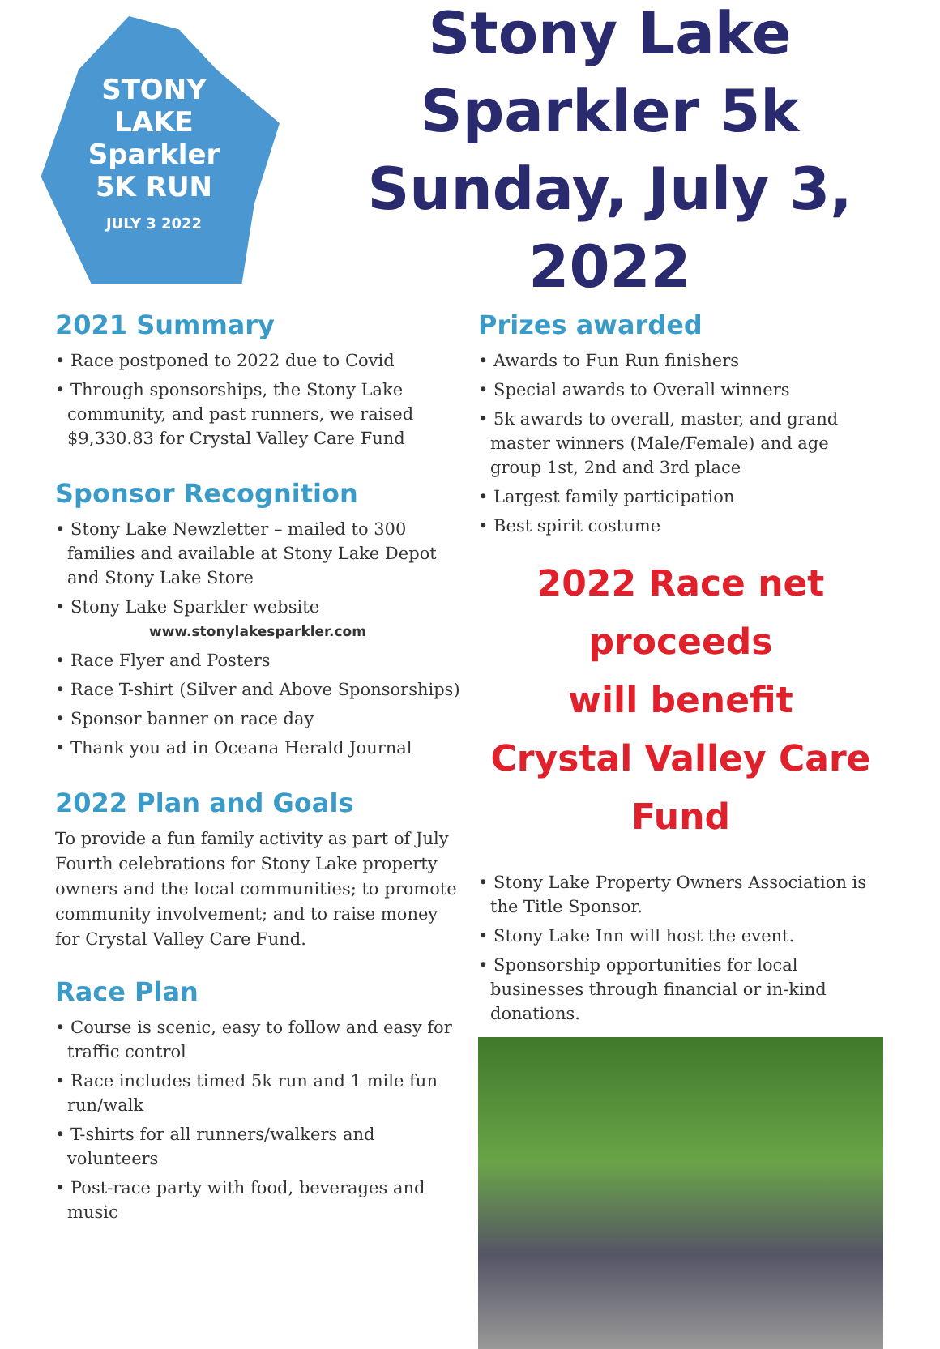STONY
LAKE
Sparkler
5K RUN
JULY 3 2022
Stony Lake Sparkler 5k
Sunday, July 3, 2022
2021 Summary
• Race postponed to 2022 due to Covid
• Through sponsorships, the Stony Lake community, and past runners, we raised $9,330.83 for Crystal Valley Care Fund
Sponsor Recognition
• Stony Lake Newzletter – mailed to 300 families and available at Stony Lake Depot and Stony Lake Store
• Stony Lake Sparkler website
www.stonylakesparkler.com
• Race Flyer and Posters
• Race T-shirt (Silver and Above Sponsorships)
• Sponsor banner on race day
• Thank you ad in Oceana Herald Journal
2022 Plan and Goals
To provide a fun family activity as part of July Fourth celebrations for Stony Lake property owners and the local communities; to promote community involvement; and to raise money for Crystal Valley Care Fund.
Race Plan
• Course is scenic, easy to follow and easy for traffic control
• Race includes timed 5k run and 1 mile fun run/walk
• T-shirts for all runners/walkers and volunteers
• Post-race party with food, beverages and music
Prizes awarded
• Awards to Fun Run finishers
• Special awards to Overall winners
• 5k awards to overall, master, and grand master winners (Male/Female) and age group 1st, 2nd and 3rd place
• Largest family participation
• Best spirit costume
2022 Race net proceeds
will benefit
Crystal Valley Care Fund
• Stony Lake Property Owners Association is the Title Sponsor.
• Stony Lake Inn will host the event.
• Sponsorship opportunities for local businesses through financial or in-kind donations.